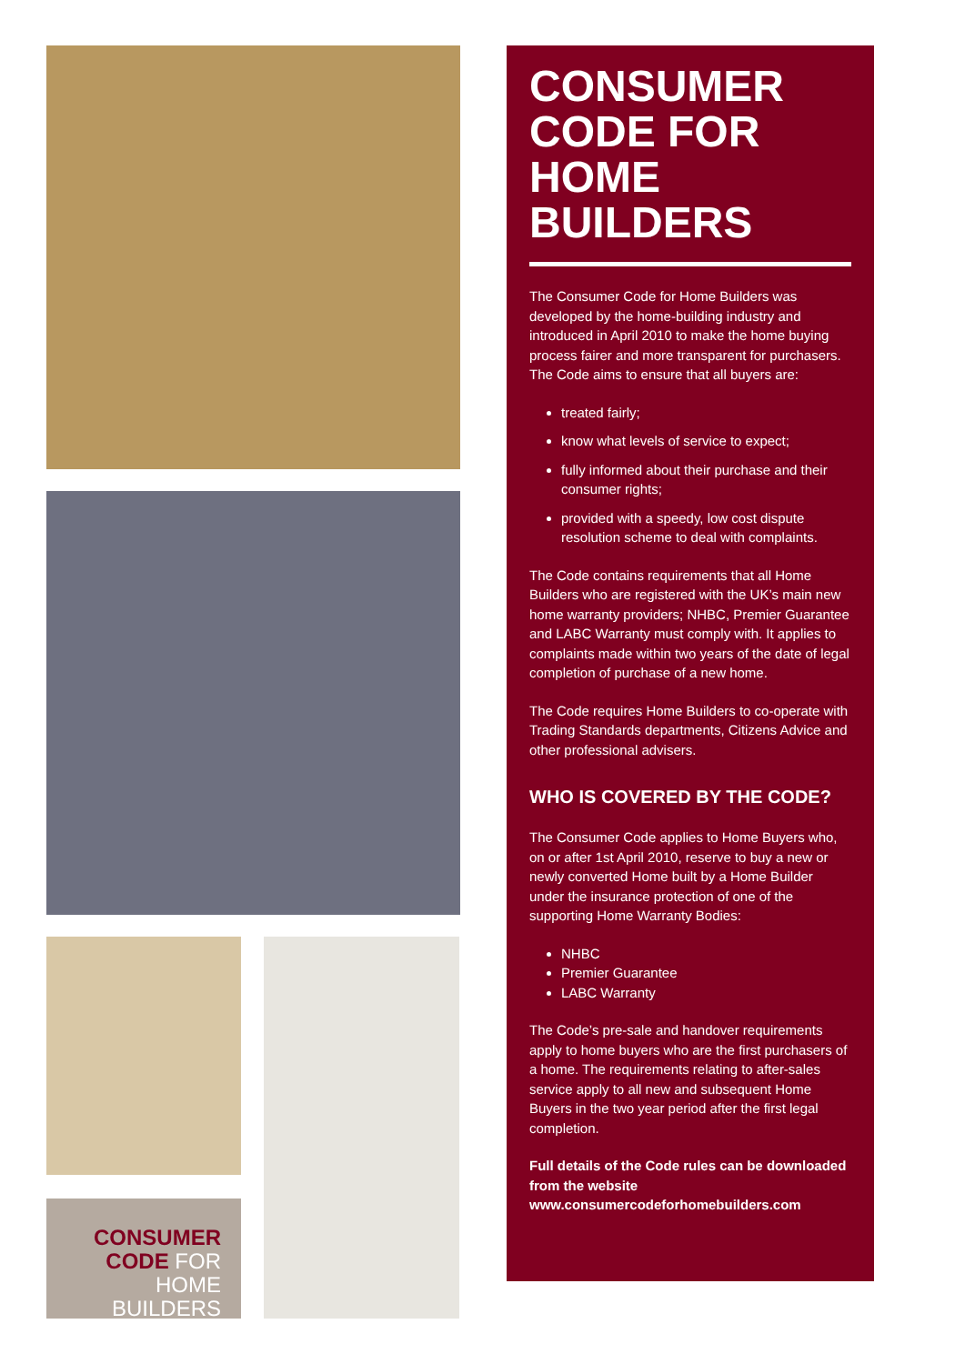CONSUMER
CODE FOR
HOME BUILDERS
CONSUMER CODE FOR HOME BUILDERS
The Consumer Code for Home Builders was developed by the home-building industry and introduced in April 2010 to make the home buying process fairer and more transparent for purchasers. The Code aims to ensure that all buyers are:
treated fairly;
know what levels of service to expect;
fully informed about their purchase and their consumer rights;
provided with a speedy, low cost dispute resolution scheme to deal with complaints.
The Code contains requirements that all Home Builders who are registered with the UK’s main new home warranty providers; NHBC, Premier Guarantee and LABC Warranty must comply with. It applies to complaints made within two years of the date of legal completion of purchase of a new home.
The Code requires Home Builders to co-operate with Trading Standards departments, Citizens Advice and other professional advisers.
WHO IS COVERED BY THE CODE?
The Consumer Code applies to Home Buyers who, on or after 1st April 2010, reserve to buy a new or newly converted Home built by a Home Builder under the insurance protection of one of the supporting Home Warranty Bodies:
NHBC
Premier Guarantee
LABC Warranty
The Code’s pre-sale and handover requirements apply to home buyers who are the first purchasers of a home. The requirements relating to after-sales service apply to all new and subsequent Home Buyers in the two year period after the first legal completion.
Full details of the Code rules can be downloaded from the website www.consumercodeforhomebuilders.com